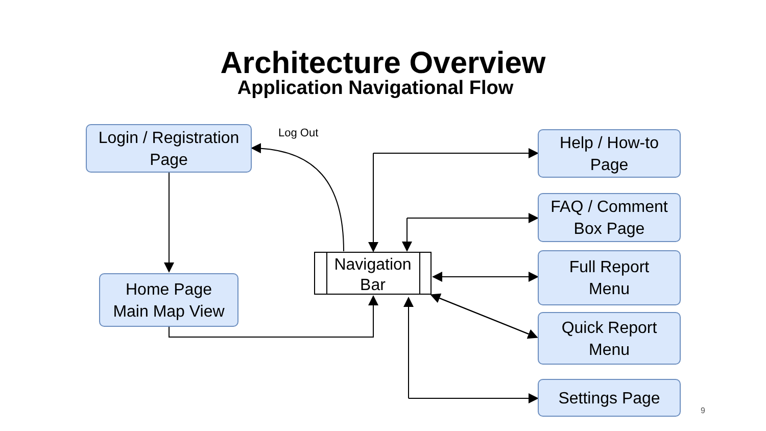Architecture Overview
Application Navigational Flow
Login / Registration
Page
Log Out
Home Page
Main Map View
Navigation
Bar
Help / How-to
Page
FAQ / Comment
Box Page
Full Report
Menu
Quick Report
Menu
Settings Page
9